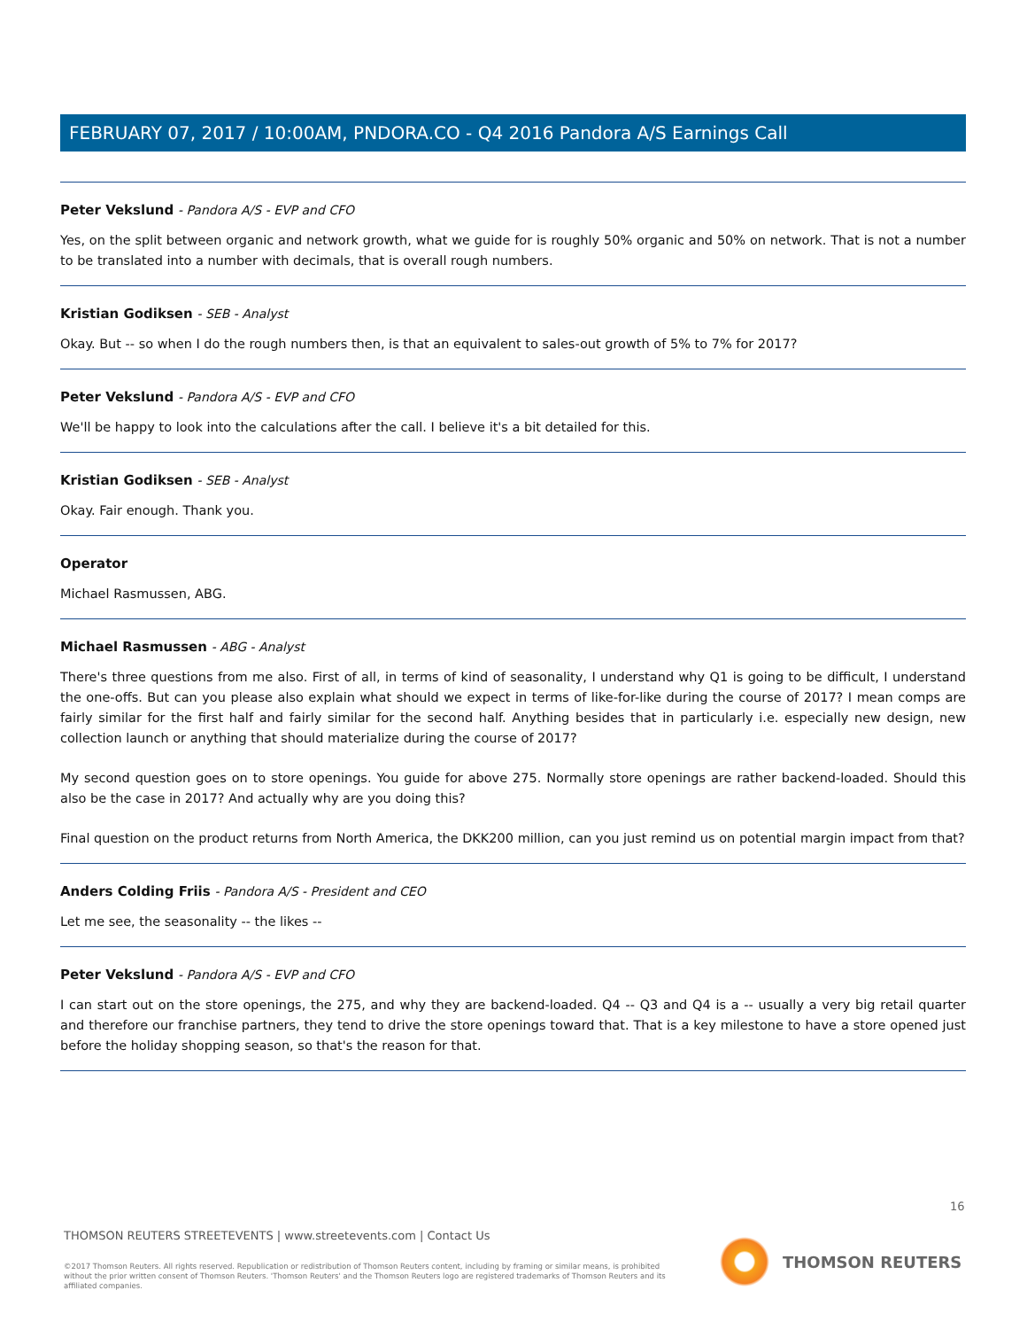FEBRUARY 07, 2017 / 10:00AM, PNDORA.CO - Q4 2016 Pandora A/S Earnings Call
Peter Vekslund - Pandora A/S - EVP and CFO
Yes, on the split between organic and network growth, what we guide for is roughly 50% organic and 50% on network. That is not a number to be translated into a number with decimals, that is overall rough numbers.
Kristian Godiksen - SEB - Analyst
Okay. But -- so when I do the rough numbers then, is that an equivalent to sales-out growth of 5% to 7% for 2017?
Peter Vekslund - Pandora A/S - EVP and CFO
We'll be happy to look into the calculations after the call. I believe it's a bit detailed for this.
Kristian Godiksen - SEB - Analyst
Okay. Fair enough. Thank you.
Operator
Michael Rasmussen, ABG.
Michael Rasmussen - ABG - Analyst
There's three questions from me also. First of all, in terms of kind of seasonality, I understand why Q1 is going to be difficult, I understand the one-offs. But can you please also explain what should we expect in terms of like-for-like during the course of 2017? I mean comps are fairly similar for the first half and fairly similar for the second half. Anything besides that in particularly i.e. especially new design, new collection launch or anything that should materialize during the course of 2017?
My second question goes on to store openings. You guide for above 275. Normally store openings are rather backend-loaded. Should this also be the case in 2017? And actually why are you doing this?
Final question on the product returns from North America, the DKK200 million, can you just remind us on potential margin impact from that?
Anders Colding Friis - Pandora A/S - President and CEO
Let me see, the seasonality -- the likes --
Peter Vekslund - Pandora A/S - EVP and CFO
I can start out on the store openings, the 275, and why they are backend-loaded. Q4 -- Q3 and Q4 is a -- usually a very big retail quarter and therefore our franchise partners, they tend to drive the store openings toward that. That is a key milestone to have a store opened just before the holiday shopping season, so that's the reason for that.
16
THOMSON REUTERS STREETEVENTS | www.streetevents.com | Contact Us
©2017 Thomson Reuters. All rights reserved. Republication or redistribution of Thomson Reuters content, including by framing or similar means, is prohibited without the prior written consent of Thomson Reuters. 'Thomson Reuters' and the Thomson Reuters logo are registered trademarks of Thomson Reuters and its affiliated companies.
THOMSON REUTERS